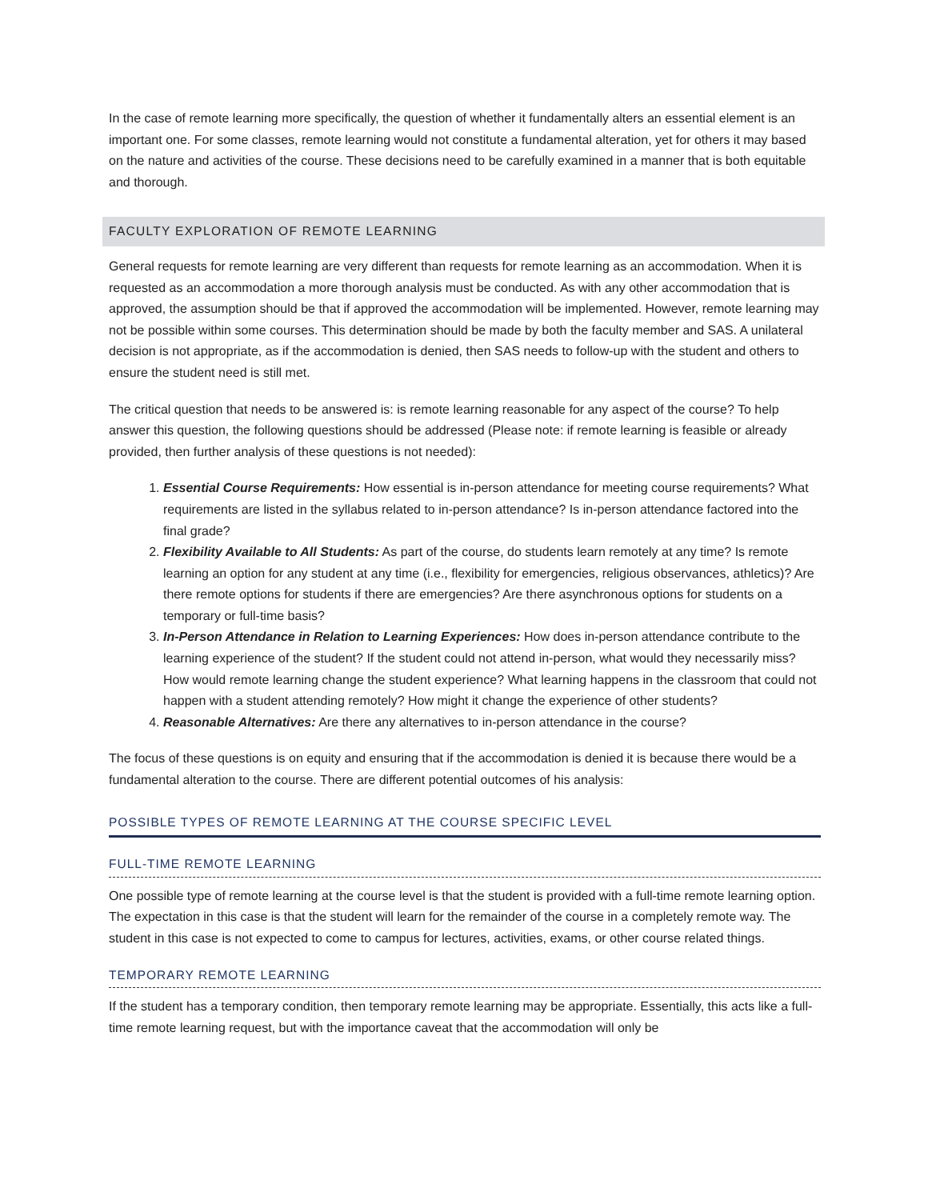In the case of remote learning more specifically, the question of whether it fundamentally alters an essential element is an important one. For some classes, remote learning would not constitute a fundamental alteration, yet for others it may based on the nature and activities of the course. These decisions need to be carefully examined in a manner that is both equitable and thorough.
FACULTY EXPLORATION OF REMOTE LEARNING
General requests for remote learning are very different than requests for remote learning as an accommodation. When it is requested as an accommodation a more thorough analysis must be conducted. As with any other accommodation that is approved, the assumption should be that if approved the accommodation will be implemented. However, remote learning may not be possible within some courses. This determination should be made by both the faculty member and SAS. A unilateral decision is not appropriate, as if the accommodation is denied, then SAS needs to follow-up with the student and others to ensure the student need is still met.
The critical question that needs to be answered is: is remote learning reasonable for any aspect of the course? To help answer this question, the following questions should be addressed (Please note: if remote learning is feasible or already provided, then further analysis of these questions is not needed):
1. Essential Course Requirements: How essential is in-person attendance for meeting course requirements? What requirements are listed in the syllabus related to in-person attendance? Is in-person attendance factored into the final grade?
2. Flexibility Available to All Students: As part of the course, do students learn remotely at any time? Is remote learning an option for any student at any time (i.e., flexibility for emergencies, religious observances, athletics)? Are there remote options for students if there are emergencies? Are there asynchronous options for students on a temporary or full-time basis?
3. In-Person Attendance in Relation to Learning Experiences: How does in-person attendance contribute to the learning experience of the student? If the student could not attend in-person, what would they necessarily miss? How would remote learning change the student experience? What learning happens in the classroom that could not happen with a student attending remotely? How might it change the experience of other students?
4. Reasonable Alternatives: Are there any alternatives to in-person attendance in the course?
The focus of these questions is on equity and ensuring that if the accommodation is denied it is because there would be a fundamental alteration to the course. There are different potential outcomes of his analysis:
POSSIBLE TYPES OF REMOTE LEARNING AT THE COURSE SPECIFIC LEVEL
FULL-TIME REMOTE LEARNING
One possible type of remote learning at the course level is that the student is provided with a full-time remote learning option. The expectation in this case is that the student will learn for the remainder of the course in a completely remote way. The student in this case is not expected to come to campus for lectures, activities, exams, or other course related things.
TEMPORARY REMOTE LEARNING
If the student has a temporary condition, then temporary remote learning may be appropriate. Essentially, this acts like a full-time remote learning request, but with the importance caveat that the accommodation will only be